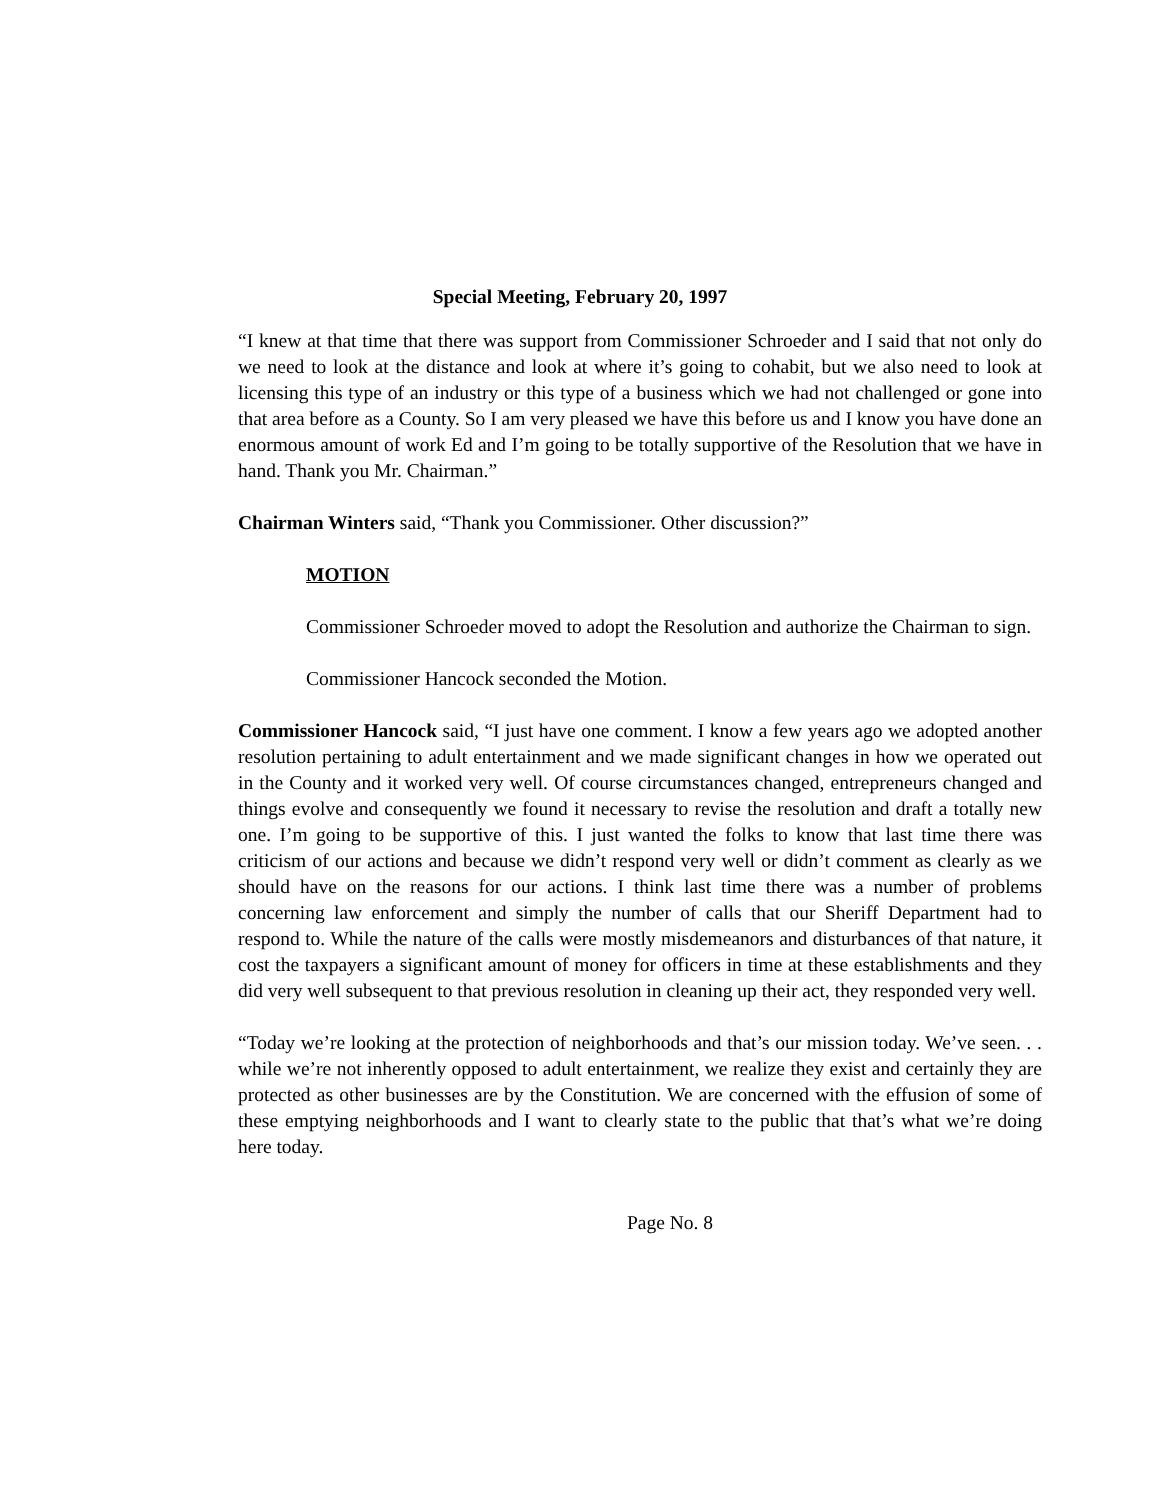Special Meeting, February 20, 1997
“I knew at that time that there was support from Commissioner Schroeder and I said that not only do we need to look at the distance and look at where it’s going to cohabit, but we also need to look at licensing this type of an industry or this type of a business which we had not challenged or gone into that area before as a County. So I am very pleased we have this before us and I know you have done an enormous amount of work Ed and I’m going to be totally supportive of the Resolution that we have in hand. Thank you Mr. Chairman.”
Chairman Winters said, “Thank you Commissioner. Other discussion?”
MOTION
Commissioner Schroeder moved to adopt the Resolution and authorize the Chairman to sign.
Commissioner Hancock seconded the Motion.
Commissioner Hancock said, “I just have one comment. I know a few years ago we adopted another resolution pertaining to adult entertainment and we made significant changes in how we operated out in the County and it worked very well. Of course circumstances changed, entrepreneurs changed and things evolve and consequently we found it necessary to revise the resolution and draft a totally new one. I’m going to be supportive of this. I just wanted the folks to know that last time there was criticism of our actions and because we didn’t respond very well or didn’t comment as clearly as we should have on the reasons for our actions. I think last time there was a number of problems concerning law enforcement and simply the number of calls that our Sheriff Department had to respond to. While the nature of the calls were mostly misdemeanors and disturbances of that nature, it cost the taxpayers a significant amount of money for officers in time at these establishments and they did very well subsequent to that previous resolution in cleaning up their act, they responded very well.
“Today we’re looking at the protection of neighborhoods and that’s our mission today. We’ve seen. . . while we’re not inherently opposed to adult entertainment, we realize they exist and certainly they are protected as other businesses are by the Constitution. We are concerned with the effusion of some of these emptying neighborhoods and I want to clearly state to the public that that’s what we’re doing here today.
Page No. 8